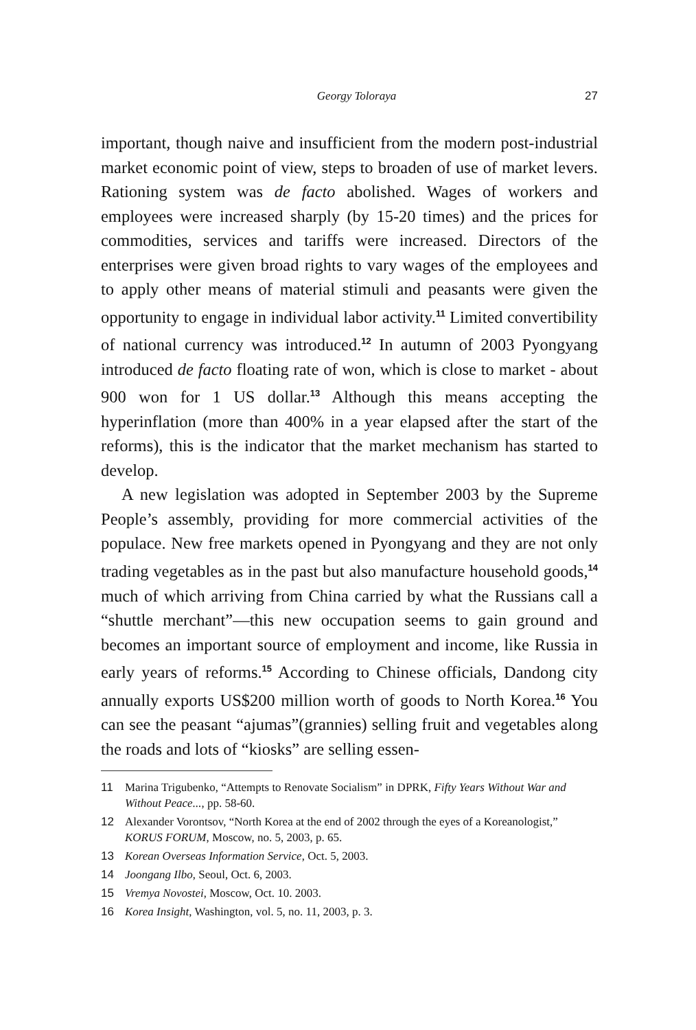Georgy Toloraya 27
important, though naive and insufficient from the modern post-industrial market economic point of view, steps to broaden of use of market levers. Rationing system was de facto abolished. Wages of workers and employees were increased sharply (by 15-20 times) and the prices for commodities, services and tariffs were increased. Directors of the enterprises were given broad rights to vary wages of the employees and to apply other means of material stimuli and peasants were given the opportunity to engage in individual labor activity.<sup>11</sup> Limited convertibility of national currency was introduced.<sup>12</sup> In autumn of 2003 Pyongyang introduced de facto floating rate of won, which is close to market - about 900 won for 1 US dollar.<sup>13</sup> Although this means accepting the hyperinflation (more than 400% in a year elapsed after the start of the reforms), this is the indicator that the market mechanism has started to develop.
A new legislation was adopted in September 2003 by the Supreme People’s assembly, providing for more commercial activities of the populace. New free markets opened in Pyongyang and they are not only trading vegetables as in the past but also manufacture household goods,<sup>14</sup> much of which arriving from China carried by what the Russians call a “shuttle merchant”—this new occupation seems to gain ground and becomes an important source of employment and income, like Russia in early years of reforms.<sup>15</sup> According to Chinese officials, Dandong city annually exports US$200 million worth of goods to North Korea.<sup>16</sup> You can see the peasant “ajumas”(grannies) selling fruit and vegetables along the roads and lots of “kiosks” are selling essen-
11 Marina Trigubenko, “Attempts to Renovate Socialism” in DPRK, Fifty Years Without War and Without Peace..., pp. 58-60.
12 Alexander Vorontsov, “North Korea at the end of 2002 through the eyes of a Koreanologist,” KORUS FORUM, Moscow, no. 5, 2003, p. 65.
13 Korean Overseas Information Service, Oct. 5, 2003.
14 Joongang Ilbo, Seoul, Oct. 6, 2003.
15 Vremya Novostei, Moscow, Oct. 10. 2003.
16 Korea Insight, Washington, vol. 5, no. 11, 2003, p. 3.